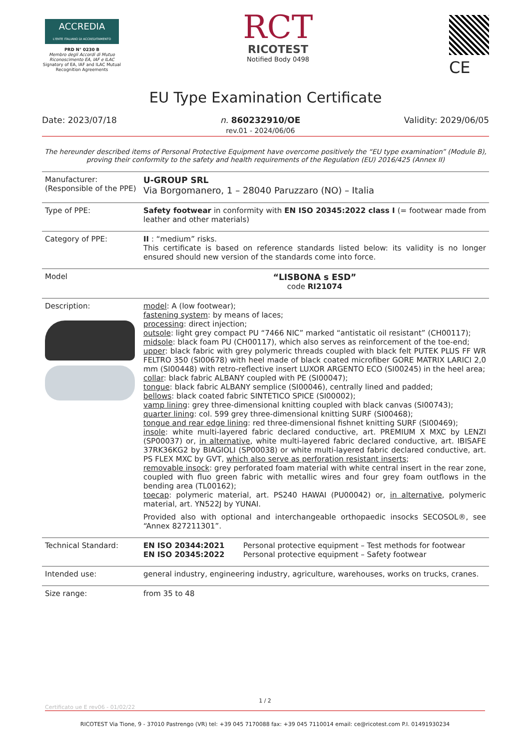ACCREDIA
L'ENTE ITALIANO DI ACCREDITAMENTO
PRD N° 0230 B
Membro degli Accordi di Mutuo Riconoscimento EA, IAF e ILAC
Signatory of EA, IAF and ILAC Mutual Recognition Agreements
RCT
RICOTEST
Notified Body 0498
CE
EU Type Examination Certificate
Date: 2023/07/18 n. 860232910/OE
rev.01 - 2024/06/06 Validity: 2029/06/05
The hereunder described items of Personal Protective Equipment have overcome positively the “EU type examination” (Module B), proving their conformity to the safety and health requirements of the Regulation (EU) 2016/425 (Annex II)
| Manufacturer: (Responsible of the PPE) | U-GROUP SRL Via Borgomanero, 1 – 28040 Paruzzaro (NO) – Italia |
| Type of PPE: | Safety footwear in conformity with EN ISO 20345:2022 class I (= footwear made from leather and other materials) |
| Category of PPE: | II : “medium” risks. This certificate is based on reference standards listed below: its validity is no longer ensured should new version of the standards come into force. |
| Model | “LISBONA s ESD” code RI21074 |
| Description: | model : A (low footwear); fastening system : by means of laces; processing : direct injection; outsole : light grey compact PU “7466 NIC” marked “antistatic oil resistant” (CH00117); midsole : black foam PU (CH00117), which also serves as reinforcement of the toe-end; upper : black fabric with grey polymeric threads coupled with black felt PUTEK PLUS FF WR FELTRO 350 (SI00678) with heel made of black coated microfiber GORE MATRIX LARICI 2,0 mm (SI00448) with retro-reflective insert LUXOR ARGENTO ECO (SI00245) in the heel area; collar : black fabric ALBANY coupled with PE (SI00047); tongue : black fabric ALBANY semplice (SI00046), centrally lined and padded; bellows : black coated fabric SINTETICO SPICE (SI00002); vamp lining : grey three-dimensional knitting coupled with black canvas (SI00743); quarter lining : col. 599 grey three-dimensional knitting SURF (SI00468); tongue and rear edge lining : red three-dimensional fishnet knitting SURF (SI00469); insole : white multi-layered fabric declared conductive, art. PREMIUM X MXC by LENZI (SP00037) or, in alternative , white multi-layered fabric declared conductive, art. IBISAFE 37RK36KG2 by BIAGIOLI (SP00038) or white multi-layered fabric declared conductive, art. PS FLEX MXC by GVT, which also serve as perforation resistant inserts ; removable insock : grey perforated foam material with white central insert in the rear zone, coupled with fluo green fabric with metallic wires and four grey foam outflows in the bending area (TL00162); toecap : polymeric material, art. PS240 HAWAI (PU00042) or, in alternative , polymeric material, art. YN522J by YUNAI. Provided also with optional and interchangeable orthopaedic insocks SECOSOL®, see “Annex 827211301”. |
| Technical Standard: | / EN ISO 20344:2021 / Personal protective equipment – Test methods for footwear / / EN ISO 20345:2022 / Personal protective equipment – Safety footwear / |
| Intended use: | general industry, engineering industry, agriculture, warehouses, works on trucks, cranes. |
| Size range: | from 35 to 48 |
1 / 2
Certificato ue E rev06 - 01/02/22
RICOTEST Via Tione, 9 - 37010 Pastrengo (VR) tel: +39 045 7170088 fax: +39 045 7110014 email: ce@ricotest.com P.I. 01491930234